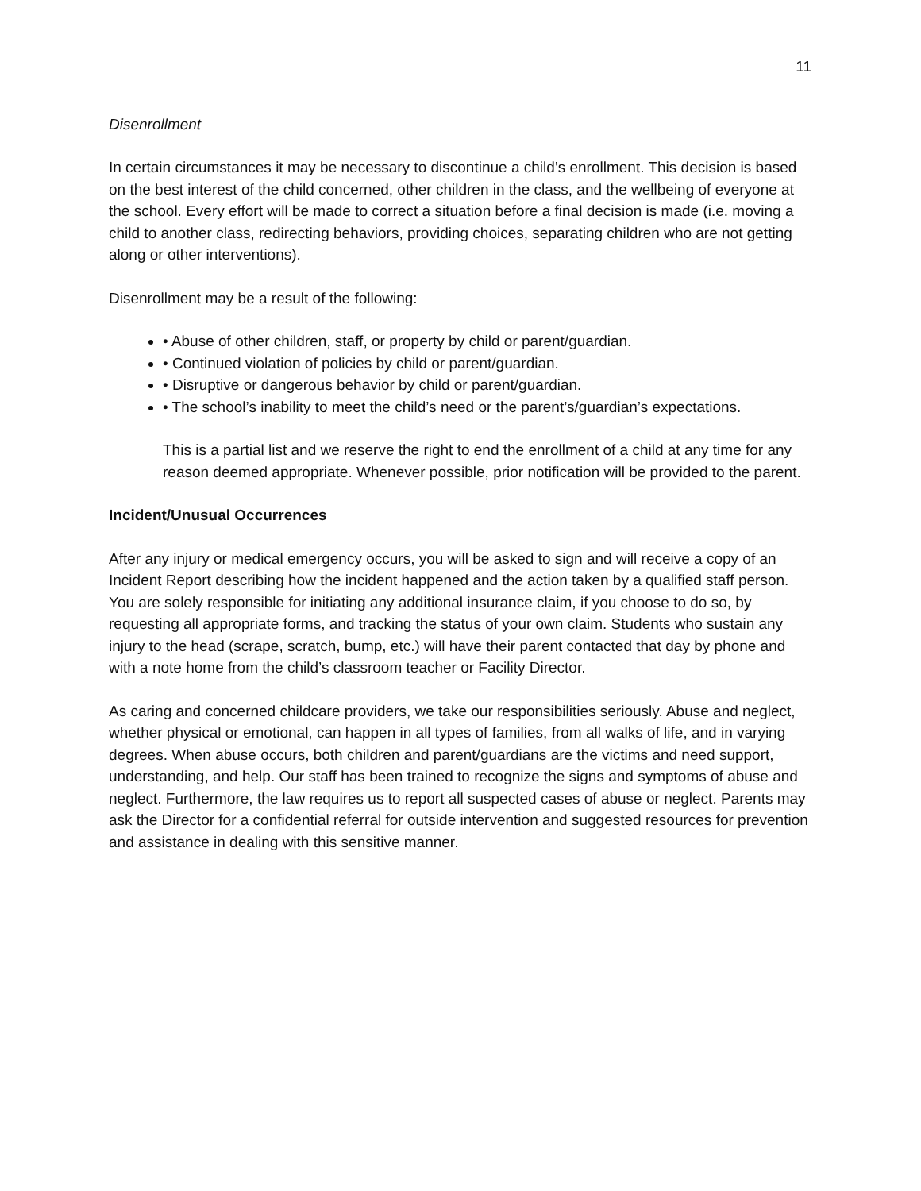11
Disenrollment
In certain circumstances it may be necessary to discontinue a child’s enrollment. This decision is based on the best interest of the child concerned, other children in the class, and the wellbeing of everyone at the school. Every effort will be made to correct a situation before a final decision is made (i.e. moving a child to another class, redirecting behaviors, providing choices, separating children who are not getting along or other interventions).
Disenrollment may be a result of the following:
• Abuse of other children, staff, or property by child or parent/guardian.
• Continued violation of policies by child or parent/guardian.
• Disruptive or dangerous behavior by child or parent/guardian.
• The school’s inability to meet the child’s need or the parent’s/guardian’s expectations.
This is a partial list and we reserve the right to end the enrollment of a child at any time for any reason deemed appropriate. Whenever possible, prior notification will be provided to the parent.
Incident/Unusual Occurrences
After any injury or medical emergency occurs, you will be asked to sign and will receive a copy of an Incident Report describing how the incident happened and the action taken by a qualified staff person. You are solely responsible for initiating any additional insurance claim, if you choose to do so, by requesting all appropriate forms, and tracking the status of your own claim. Students who sustain any injury to the head (scrape, scratch, bump, etc.) will have their parent contacted that day by phone and with a note home from the child’s classroom teacher or Facility Director.
As caring and concerned childcare providers, we take our responsibilities seriously. Abuse and neglect, whether physical or emotional, can happen in all types of families, from all walks of life, and in varying degrees. When abuse occurs, both children and parent/guardians are the victims and need support, understanding, and help. Our staff has been trained to recognize the signs and symptoms of abuse and neglect. Furthermore, the law requires us to report all suspected cases of abuse or neglect. Parents may ask the Director for a confidential referral for outside intervention and suggested resources for prevention and assistance in dealing with this sensitive manner.